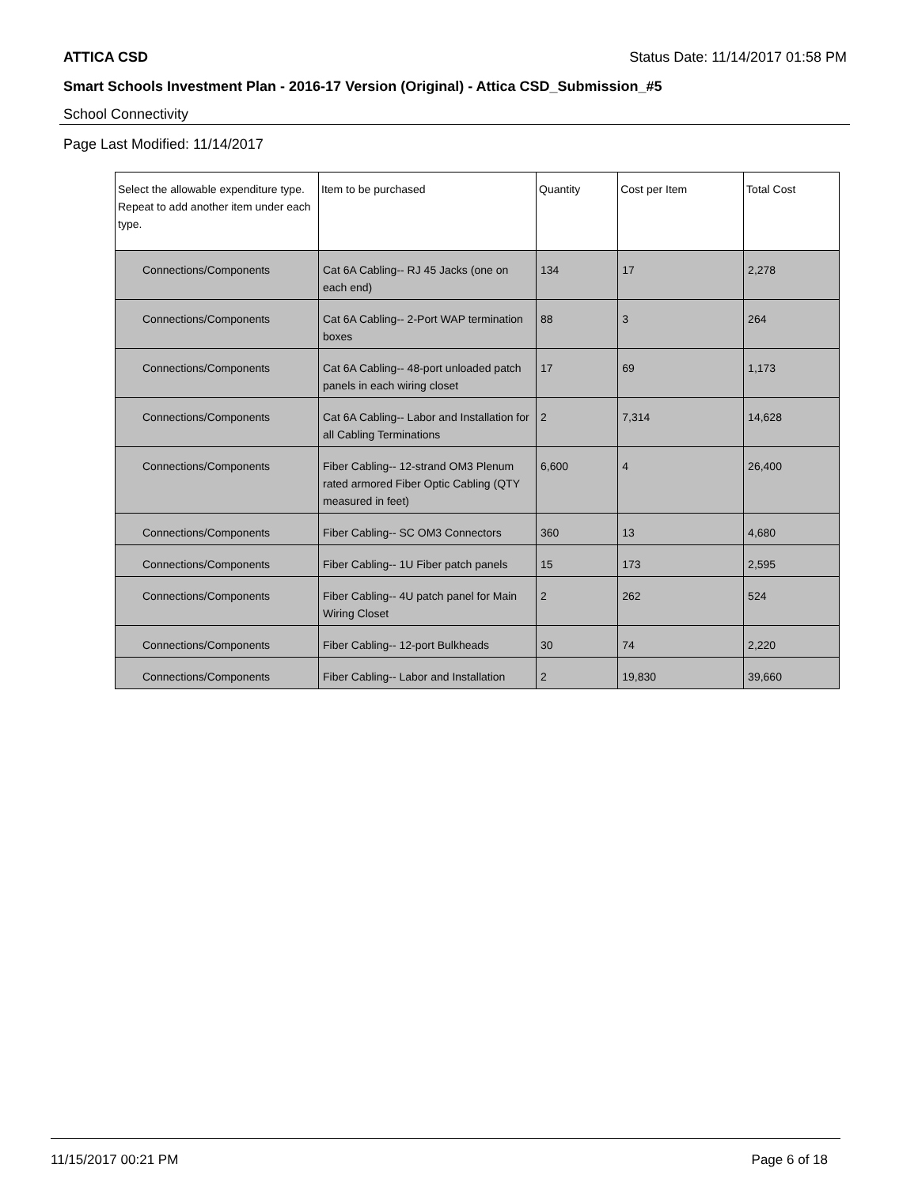ATTICA CSD Status Date: 11/14/2017 01:58 PM
Smart Schools Investment Plan - 2016-17 Version (Original) - Attica CSD_Submission_#5
School Connectivity
Page Last Modified: 11/14/2017
| Select the allowable expenditure type. Repeat to add another item under each type. | Item to be purchased | Quantity | Cost per Item | Total Cost |
| --- | --- | --- | --- | --- |
| Connections/Components | Cat 6A Cabling-- RJ 45 Jacks (one on each end) | 134 | 17 | 2,278 |
| Connections/Components | Cat 6A Cabling-- 2-Port WAP termination boxes | 88 | 3 | 264 |
| Connections/Components | Cat 6A Cabling-- 48-port unloaded patch panels in each wiring closet | 17 | 69 | 1,173 |
| Connections/Components | Cat 6A Cabling-- Labor and Installation for all Cabling Terminations | 2 | 7,314 | 14,628 |
| Connections/Components | Fiber Cabling-- 12-strand OM3 Plenum rated armored Fiber Optic Cabling (QTY measured in feet) | 6,600 | 4 | 26,400 |
| Connections/Components | Fiber Cabling-- SC OM3 Connectors | 360 | 13 | 4,680 |
| Connections/Components | Fiber Cabling-- 1U Fiber patch panels | 15 | 173 | 2,595 |
| Connections/Components | Fiber Cabling-- 4U patch panel for Main Wiring Closet | 2 | 262 | 524 |
| Connections/Components | Fiber Cabling-- 12-port Bulkheads | 30 | 74 | 2,220 |
| Connections/Components | Fiber Cabling-- Labor and Installation | 2 | 19,830 | 39,660 |
11/15/2017 00:21 PM Page 6 of 18